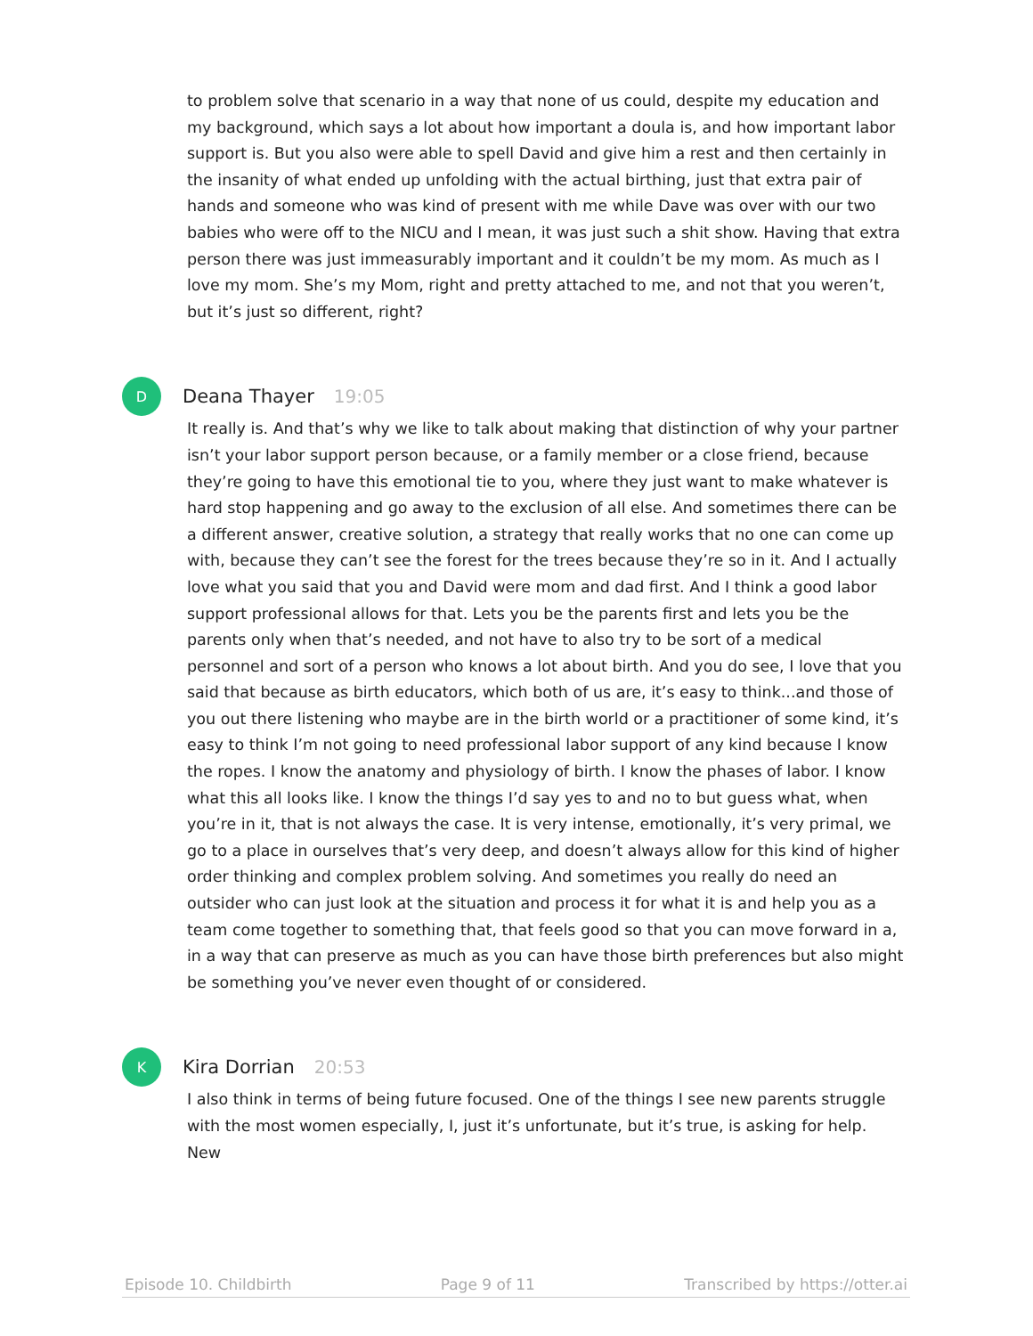to problem solve that scenario in a way that none of us could, despite my education and my background, which says a lot about how important a doula is, and how important labor support is. But you also were able to spell David and give him a rest and then certainly in the insanity of what ended up unfolding with the actual birthing, just that extra pair of hands and someone who was kind of present with me while Dave was over with our two babies who were off to the NICU and I mean, it was just such a shit show. Having that extra person there was just immeasurably important and it couldn’t be my mom. As much as I love my mom. She’s my Mom, right and pretty attached to me, and not that you weren’t, but it’s just so different, right?
D
Deana Thayer 19:05
It really is. And that’s why we like to talk about making that distinction of why your partner isn’t your labor support person because, or a family member or a close friend, because they’re going to have this emotional tie to you, where they just want to make whatever is hard stop happening and go away to the exclusion of all else. And sometimes there can be a different answer, creative solution, a strategy that really works that no one can come up with, because they can’t see the forest for the trees because they’re so in it. And I actually love what you said that you and David were mom and dad first. And I think a good labor support professional allows for that. Lets you be the parents first and lets you be the parents only when that’s needed, and not have to also try to be sort of a medical personnel and sort of a person who knows a lot about birth. And you do see, I love that you said that because as birth educators, which both of us are, it’s easy to think...and those of you out there listening who maybe are in the birth world or a practitioner of some kind, it’s easy to think I’m not going to need professional labor support of any kind because I know the ropes. I know the anatomy and physiology of birth. I know the phases of labor. I know what this all looks like. I know the things I’d say yes to and no to but guess what, when you’re in it, that is not always the case. It is very intense, emotionally, it’s very primal, we go to a place in ourselves that’s very deep, and doesn’t always allow for this kind of higher order thinking and complex problem solving. And sometimes you really do need an outsider who can just look at the situation and process it for what it is and help you as a team come together to something that, that feels good so that you can move forward in a, in a way that can preserve as much as you can have those birth preferences but also might be something you’ve never even thought of or considered.
K
Kira Dorrian 20:53
I also think in terms of being future focused. One of the things I see new parents struggle with the most women especially, I, just it’s unfortunate, but it’s true, is asking for help. New
Episode 10. Childbirth Page 9 of 11 Transcribed by https://otter.ai